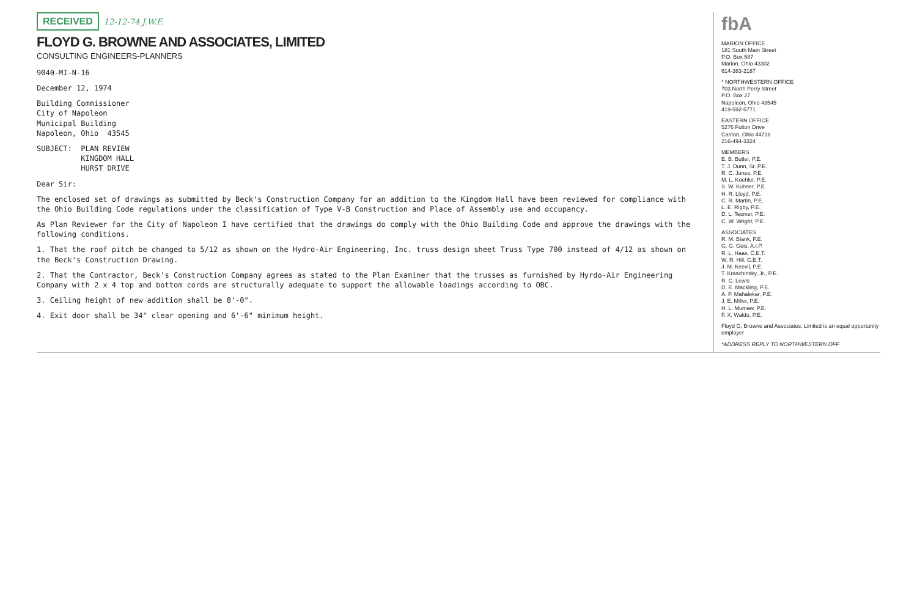RECEIVED 12-12-74 J.W.F.
FLOYD G. BROWNE AND ASSOCIATES, LIMITED
CONSULTING ENGINEERS-PLANNERS
9040-MI-N-16
December 12, 1974
Building Commissioner
City of Napoleon
Municipal Building
Napoleon, Ohio 43545
SUBJECT: PLAN REVIEW
KINGDOM HALL
HURST DRIVE
Dear Sir:
The enclosed set of drawings as submitted by Beck's Construction Company for an addition to the Kingdom Hall have been reviewed for compliance with the Ohio Building Code regulations under the classification of Type V-B Construction and Place of Assembly use and occupancy.
As Plan Reviewer for the City of Napoleon I have certified that the drawings do comply with the Ohio Building Code and approve the drawings with the following conditions.
1. That the roof pitch be changed to 5/12 as shown on the Hydro-Air Engineering, Inc. truss design sheet Truss Type 700 instead of 4/12 as shown on the Beck's Construction Drawing.
2. That the Contractor, Beck's Construction Company agrees as stated to the Plan Examiner that the trusses as furnished by Hyrdo-Air Engineering Company with 2 x 4 top and bottom cords are structurally adequate to support the allowable loadings according to OBC.
3. Ceiling height of new addition shall be 8'-0".
4. Exit door shall be 34" clear opening and 6'-6" minimum height.
fbA
MARION OFFICE
181 South Main Street
P.O. Box 587
Marion, Ohio 43302
614-383-2187
* NORTHWESTERN OFFICE
703 North Perry Street
P.O. Box 27
Napoleon, Ohio 43545
419-592-5771
EASTERN OFFICE
5276 Fulton Drive
Canton, Ohio 44718
216-494-3324
MEMBERS
E. B. Butler, P.E.
T. J. Dunn, Sr. P.E.
R. C. Jones, P.E.
M. L. Koehler, P.E.
S. W. Kuhner, P.E.
H. R. Lloyd, P.E.
C. R. Martin, P.E.
L. E. Rigby, P.E.
D. L. Tesmer, P.E.
C. W. Wright, P.E.
ASSOCIATES
R. M. Blank, P.E.
G. G. Geis, A.I.P.
R. L. Haas, C.E.T.
W. R. Hill, C.E.T.
J. M. Keevil, P.E.
T. Kraschinsky, Jr., P.E.
R. C. Lewis
D. E. Mackling, P.E.
A. P. Mahalekar, P.E.
J. E. Miller, P.E.
H. L. Mumaw, P.E.
F. X. Waldo, P.E.
Floyd G. Browne and Associates, Limited is an equal opportunity employer
*ADDRESS REPLY TO NORTHWESTERN OFF